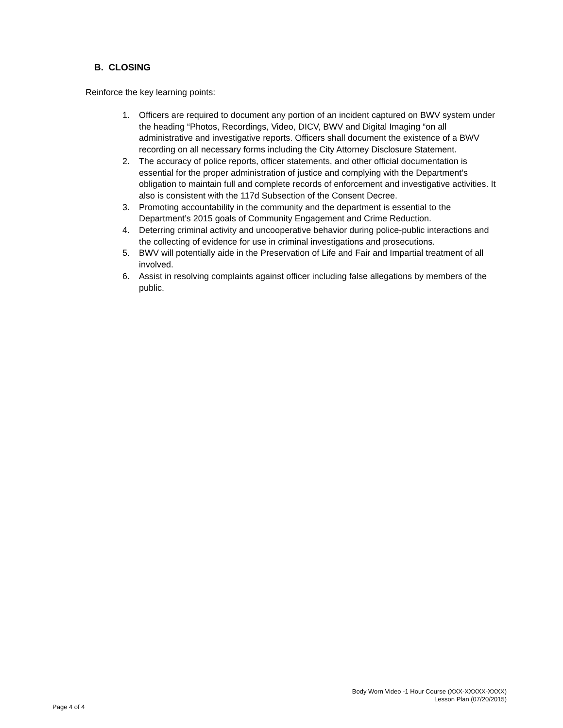B. CLOSING
Reinforce the key learning points:
1. Officers are required to document any portion of an incident captured on BWV system under the heading “Photos, Recordings, Video, DICV, BWV and Digital Imaging “on all administrative and investigative reports. Officers shall document the existence of a BWV recording on all necessary forms including the City Attorney Disclosure Statement.
2. The accuracy of police reports, officer statements, and other official documentation is essential for the proper administration of justice and complying with the Department’s obligation to maintain full and complete records of enforcement and investigative activities. It also is consistent with the 117d Subsection of the Consent Decree.
3. Promoting accountability in the community and the department is essential to the Department’s 2015 goals of Community Engagement and Crime Reduction.
4. Deterring criminal activity and uncooperative behavior during police-public interactions and the collecting of evidence for use in criminal investigations and prosecutions.
5. BWV will potentially aide in the Preservation of Life and Fair and Impartial treatment of all involved.
6. Assist in resolving complaints against officer including false allegations by members of the public.
Body Worn Video -1 Hour Course (XXX-XXXXX-XXXX)
Lesson Plan (07/20/2015)
Page 4 of 4